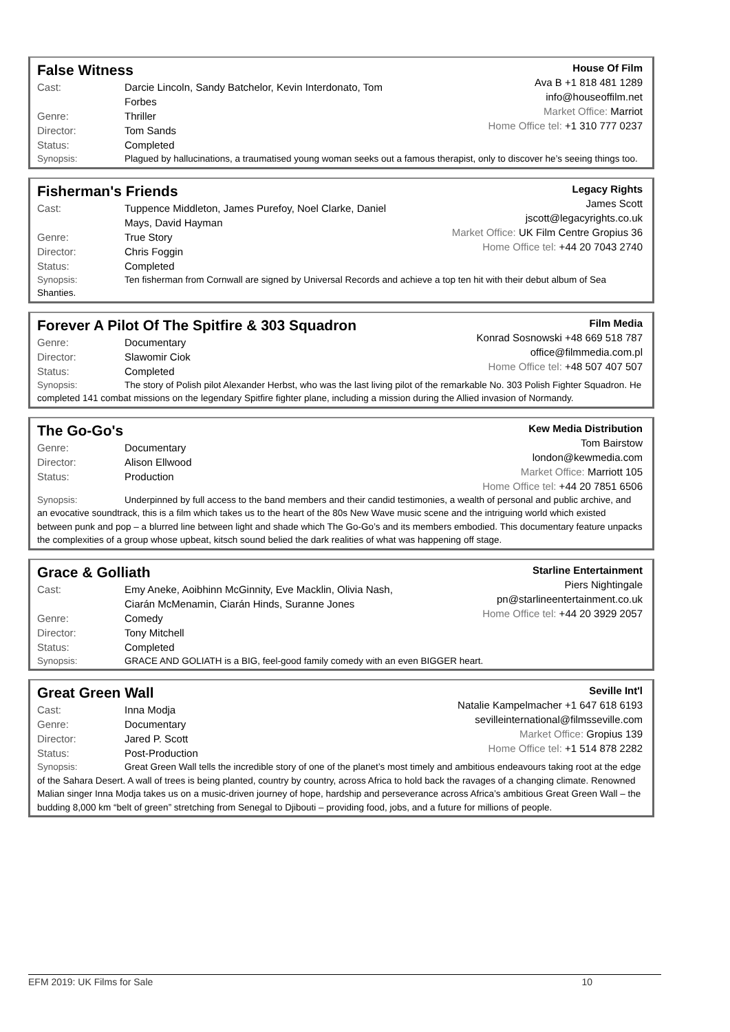False Witness
Cast: Darcie Lincoln, Sandy Batchelor, Kevin Interdonato, Tom Forbes
Genre: Thriller
Director: Tom Sands
Status: Completed
House Of Film
Ava B +1 818 481 1289
info@houseoffilm.net
Market Office: Marriot
Home Office tel: +1 310 777 0237
Synopsis: Plagued by hallucinations, a traumatised young woman seeks out a famous therapist, only to discover he’s seeing things too.
Fisherman's Friends
Cast: Tuppence Middleton, James Purefoy, Noel Clarke, Daniel Mays, David Hayman
Genre: True Story
Director: Chris Foggin
Status: Completed
Legacy Rights
James Scott
jscott@legacyrights.co.uk
Market Office: UK Film Centre Gropius 36
Home Office tel: +44 20 7043 2740
Synopsis: Ten fisherman from Cornwall are signed by Universal Records and achieve a top ten hit with their debut album of Sea Shanties.
Forever A Pilot Of The Spitfire & 303 Squadron
Genre: Documentary
Director: Slawomir Ciok
Status: Completed
Film Media
Konrad Sosnowski +48 669 518 787
office@filmmedia.com.pl
Home Office tel: +48 507 407 507
Synopsis: The story of Polish pilot Alexander Herbst, who was the last living pilot of the remarkable No. 303 Polish Fighter Squadron. He completed 141 combat missions on the legendary Spitfire fighter plane, including a mission during the Allied invasion of Normandy.
The Go-Go's
Genre: Documentary
Director: Alison Ellwood
Status: Production
Kew Media Distribution
Tom Bairstow
london@kewmedia.com
Market Office: Marriott 105
Home Office tel: +44 20 7851 6506
Synopsis: Underpinned by full access to the band members and their candid testimonies, a wealth of personal and public archive, and an evocative soundtrack, this is a film which takes us to the heart of the 80s New Wave music scene and the intriguing world which existed between punk and pop – a blurred line between light and shade which The Go-Go’s and its members embodied. This documentary feature unpacks the complexities of a group whose upbeat, kitsch sound belied the dark realities of what was happening off stage.
Grace & Golliath
Cast: Emy Aneke, Aoibhinn McGinnity, Eve Macklin, Olivia Nash, Ciarán McMenamin, Ciarán Hinds, Suranne Jones
Genre: Comedy
Director: Tony Mitchell
Status: Completed
Starline Entertainment
Piers Nightingale
pn@starlineentertainment.co.uk
Home Office tel: +44 20 3929 2057
Synopsis: GRACE AND GOLIATH is a BIG, feel-good family comedy with an even BIGGER heart.
Great Green Wall
Cast: Inna Modja
Genre: Documentary
Director: Jared P. Scott
Status: Post-Production
Seville Int'l
Natalie Kampelmacher +1 647 618 6193
sevilleinternational@filmsseville.com
Market Office: Gropius 139
Home Office tel: +1 514 878 2282
Synopsis: Great Green Wall tells the incredible story of one of the planet’s most timely and ambitious endeavours taking root at the edge of the Sahara Desert. A wall of trees is being planted, country by country, across Africa to hold back the ravages of a changing climate. Renowned Malian singer Inna Modja takes us on a music-driven journey of hope, hardship and perseverance across Africa’s ambitious Great Green Wall – the budding 8,000 km “belt of green” stretching from Senegal to Djibouti – providing food, jobs, and a future for millions of people.
EFM 2019: UK Films for Sale 10